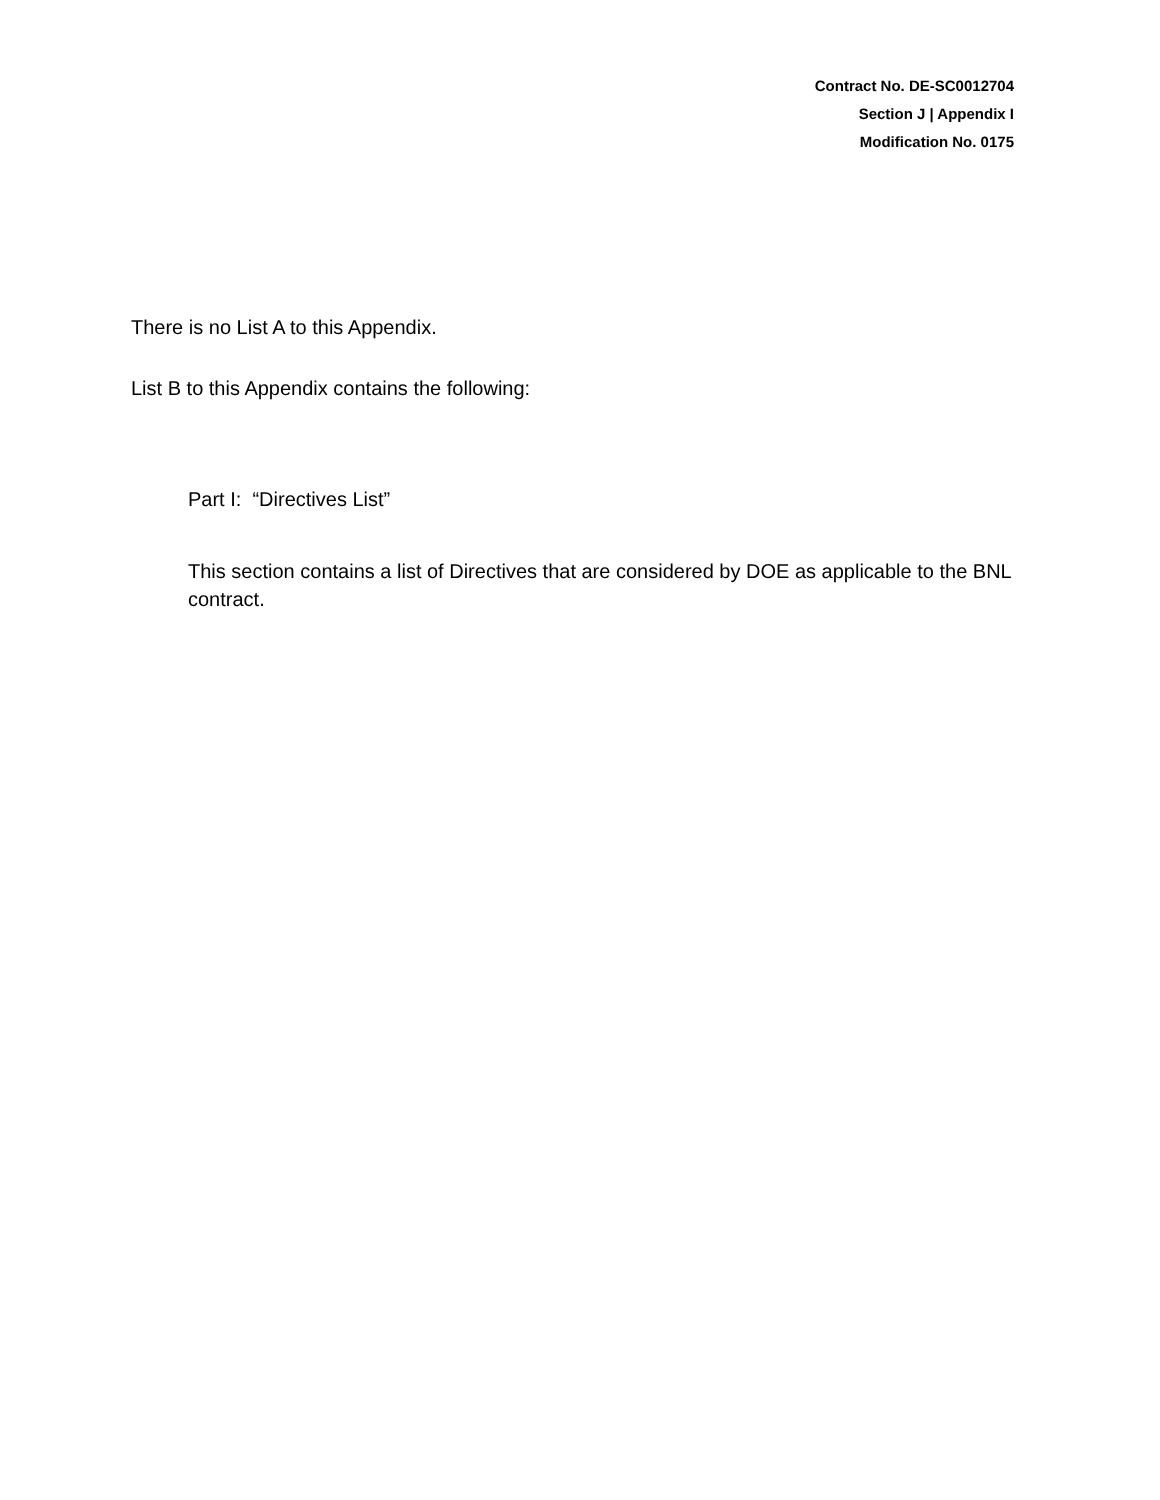Contract No. DE-SC0012704
Section J | Appendix I
Modification No. 0175
There is no List A to this Appendix.
List B to this Appendix contains the following:
Part I: “Directives List”
This section contains a list of Directives that are considered by DOE as applicable to the BNL contract.